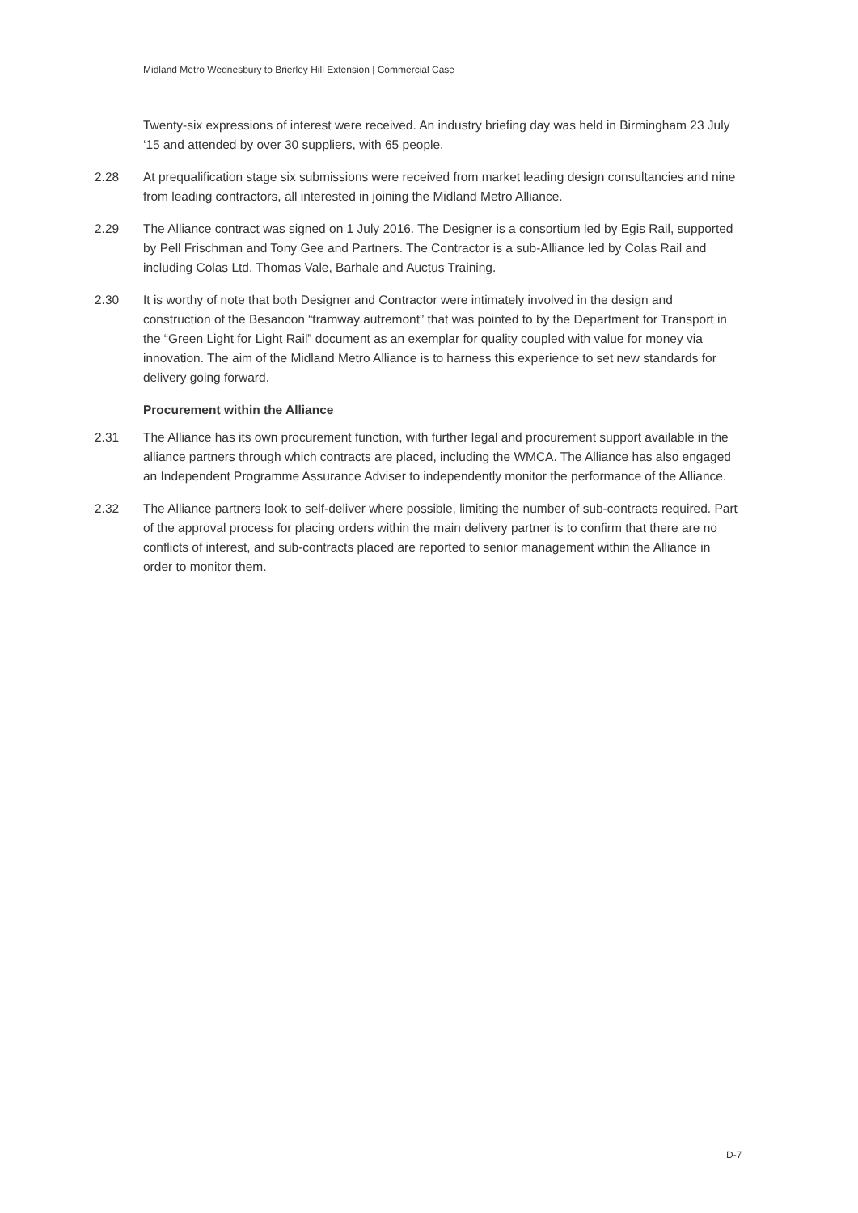Midland Metro Wednesbury to Brierley Hill Extension | Commercial Case
Twenty-six expressions of interest were received. An industry briefing day was held in Birmingham 23 July ‘15 and attended by over 30 suppliers, with 65 people.
2.28 At prequalification stage six submissions were received from market leading design consultancies and nine from leading contractors, all interested in joining the Midland Metro Alliance.
2.29 The Alliance contract was signed on 1 July 2016. The Designer is a consortium led by Egis Rail, supported by Pell Frischman and Tony Gee and Partners. The Contractor is a sub-Alliance led by Colas Rail and including Colas Ltd, Thomas Vale, Barhale and Auctus Training.
2.30 It is worthy of note that both Designer and Contractor were intimately involved in the design and construction of the Besancon “tramway autremont” that was pointed to by the Department for Transport in the “Green Light for Light Rail” document as an exemplar for quality coupled with value for money via innovation. The aim of the Midland Metro Alliance is to harness this experience to set new standards for delivery going forward.
Procurement within the Alliance
2.31 The Alliance has its own procurement function, with further legal and procurement support available in the alliance partners through which contracts are placed, including the WMCA. The Alliance has also engaged an Independent Programme Assurance Adviser to independently monitor the performance of the Alliance.
2.32 The Alliance partners look to self-deliver where possible, limiting the number of sub-contracts required. Part of the approval process for placing orders within the main delivery partner is to confirm that there are no conflicts of interest, and sub-contracts placed are reported to senior management within the Alliance in order to monitor them.
D-7